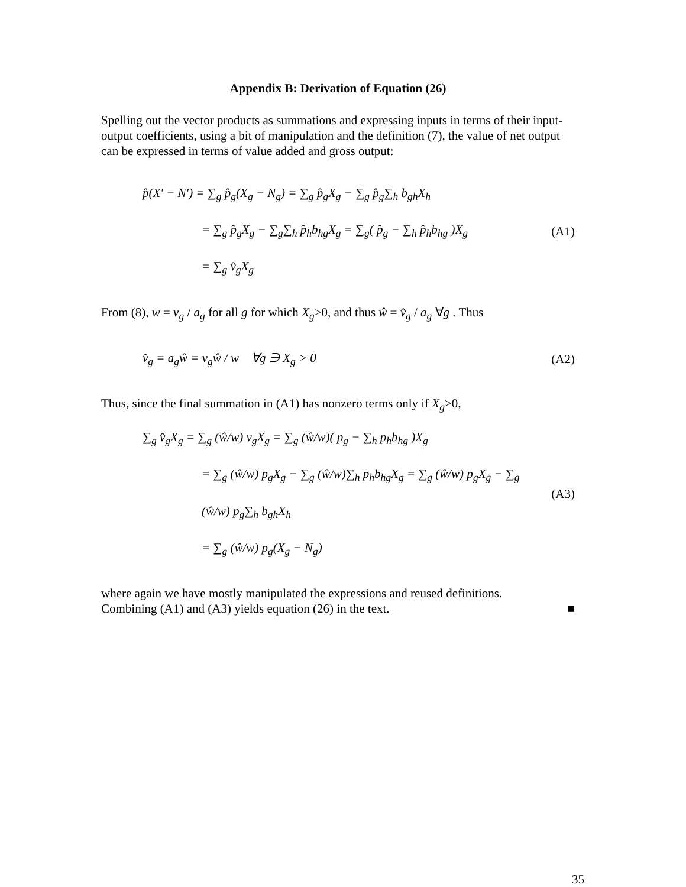Appendix B: Derivation of Equation (26)
Spelling out the vector products as summations and expressing inputs in terms of their input-output coefficients, using a bit of manipulation and the definition (7), the value of net output can be expressed in terms of value added and gross output:
p̂(X′ − N′) = ∑<sub>g</sub> p̂<sub>g</sub>(X<sub>g</sub> − N<sub>g</sub>) = ∑<sub>g</sub> p̂<sub>g</sub>X<sub>g</sub> − ∑<sub>g</sub> p̂<sub>g</sub>∑<sub>h</sub> b<sub>gh</sub>X<sub>h</sub>
= ∑<sub>g</sub> p̂<sub>g</sub>X<sub>g</sub> − ∑<sub>g</sub>∑<sub>h</sub> p̂<sub>h</sub>b<sub>hg</sub>X<sub>g</sub> = ∑<sub>g</sub>( p̂<sub>g</sub> − ∑<sub>h</sub> p̂<sub>h</sub>b<sub>hg</sub> )X<sub>g</sub>
= ∑<sub>g</sub> v̂<sub>g</sub>X<sub>g</sub>
(A1)
From (8), w = v<sub>g</sub> / a<sub>g</sub> for all g for which X<sub>g</sub>>0, and thus ŵ = v̂<sub>g</sub> / a<sub>g</sub> ∀g . Thus
v̂<sub>g</sub> = a<sub>g</sub>ŵ = v<sub>g</sub>ŵ / w ∀g ∋ X<sub>g</sub> > 0
(A2)
Thus, since the final summation in (A1) has nonzero terms only if X<sub>g</sub>>0,
∑<sub>g</sub> v̂<sub>g</sub>X<sub>g</sub> = ∑<sub>g</sub> (ŵ/w) v<sub>g</sub>X<sub>g</sub> = ∑<sub>g</sub> (ŵ/w)( p<sub>g</sub> − ∑<sub>h</sub> p<sub>h</sub>b<sub>hg</sub> )X<sub>g</sub>
= ∑<sub>g</sub> (ŵ/w) p<sub>g</sub>X<sub>g</sub> − ∑<sub>g</sub> (ŵ/w)∑<sub>h</sub> p<sub>h</sub>b<sub>hg</sub>X<sub>g</sub> = ∑<sub>g</sub> (ŵ/w) p<sub>g</sub>X<sub>g</sub> − ∑<sub>g</sub> (ŵ/w) p<sub>g</sub>∑<sub>h</sub> b<sub>gh</sub>X<sub>h</sub>
= ∑<sub>g</sub> (ŵ/w) p<sub>g</sub>(X<sub>g</sub> − N<sub>g</sub>)
(A3)
where again we have mostly manipulated the expressions and reused definitions.
Combining (A1) and (A3) yields equation (26) in the text. ■
35